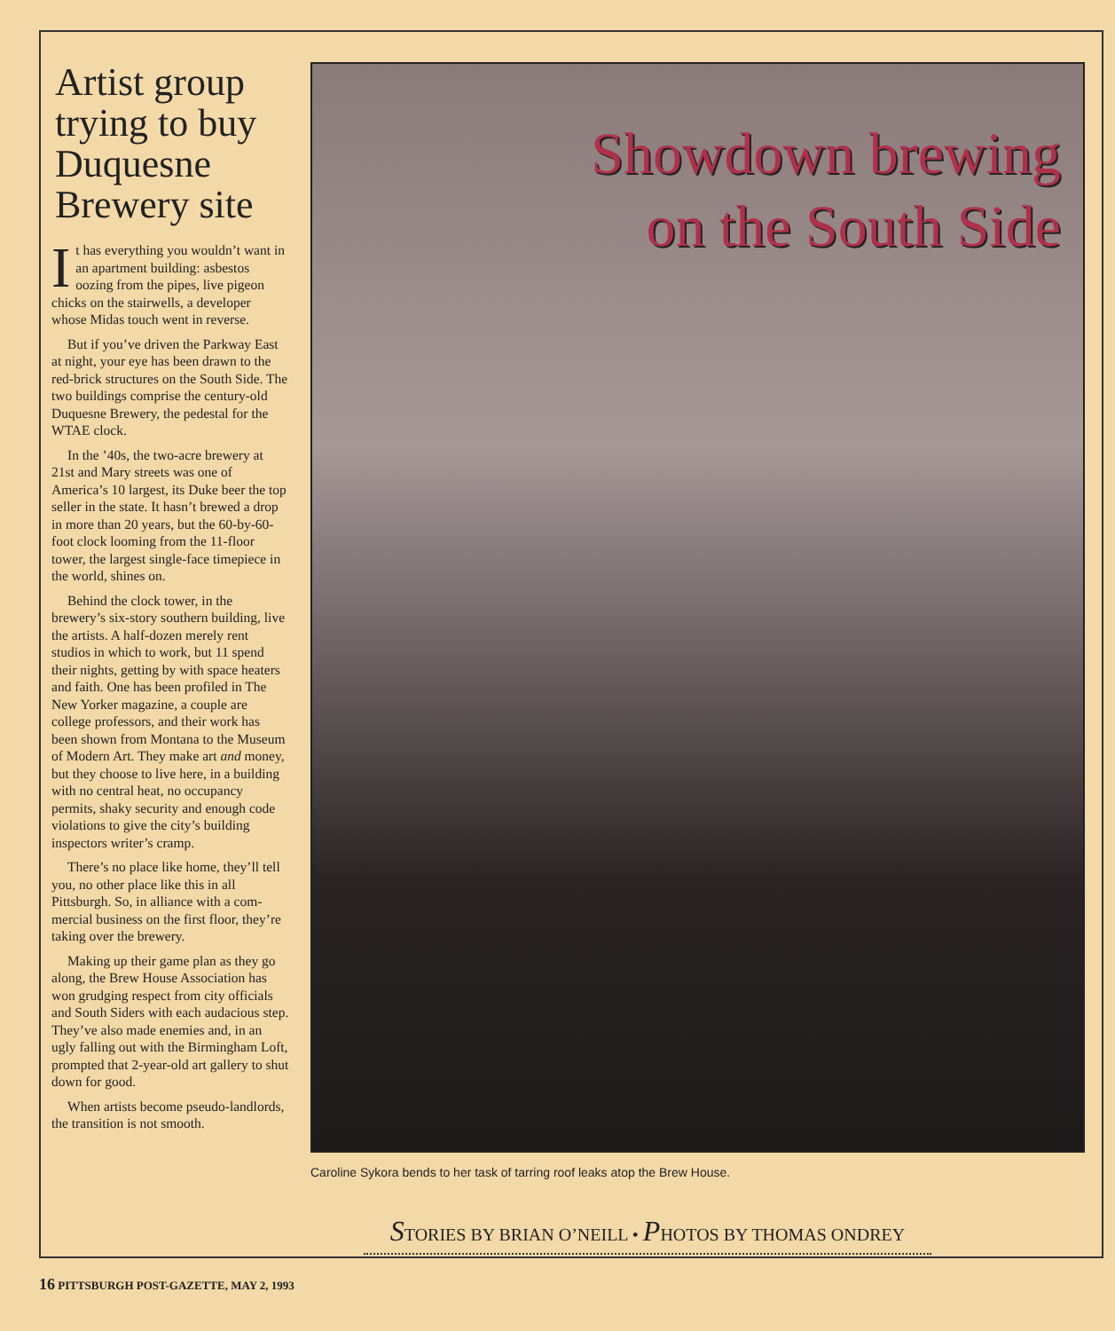Artist group trying to buy Duquesne Brewery site
It has everything you wouldn’t want in an apartment building: asbestos oozing from the pipes, live pigeon chicks on the stair­wells, a developer whose Midas touch went in reverse.
But if you’ve driven the Parkway East at night, your eye has been drawn to the red-brick structures on the South Side. The two buildings comprise the century-old Duquesne Brewery, the pedestal for the WTAE clock.
In the ’40s, the two-acre brewery at 21st and Mary streets was one of America’s 10 largest, its Duke beer the top seller in the state. It hasn’t brewed a drop in more than 20 years, but the 60-by-60-foot clock looming from the 11-floor tower, the largest single-face timepiece in the world, shines on.
Behind the clock tower, in the brewery’s six-story southern building, live the artists. A half-dozen merely rent studios in which to work, but 11 spend their nights, getting by with space heaters and faith. One has been profiled in The New Yorker maga­zine, a couple are college professors, and their work has been shown from Montana to the Museum of Modern Art. They make art and money, but they choose to live here, in a building with no central heat, no occupancy permits, shaky security and enough code violations to give the city’s building inspectors writer’s cramp.
There’s no place like home, they’ll tell you, no other place like this in all Pittsburgh. So, in alliance with a com­mercial business on the first floor, they’re taking over the brewery.
Making up their game plan as they go along, the Brew House Associa­tion has won grudging respect from city officials and South Siders with each audacious step. They’ve also made enemies and, in an ugly falling out with the Birmingham Loft, prompted that 2-year-old art gallery to shut down for good.
When artists become pseudo-land­lords, the transition is not smooth.
Showdown brewing
on the South Side
Caroline Sykora bends to her task of tarring roof leaks atop the Brew House.
STORIES BY BRIAN O’NEILL • PHOTOS BY THOMAS ONDREY
16 PITTSBURGH POST-GAZETTE, MAY 2, 1993